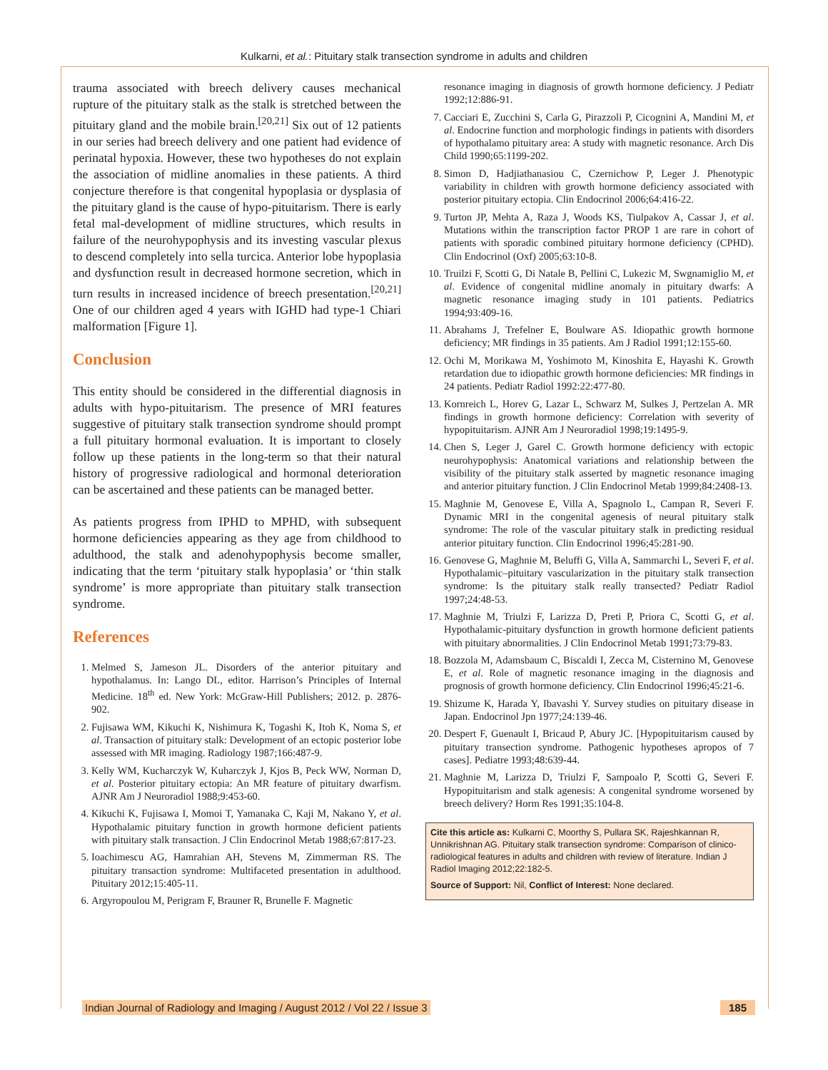Kulkarni, et al.: Pituitary stalk transection syndrome in adults and children
trauma associated with breech delivery causes mechanical rupture of the pituitary stalk as the stalk is stretched between the pituitary gland and the mobile brain.<sup>[20,21]</sup> Six out of 12 patients in our series had breech delivery and one patient had evidence of perinatal hypoxia. However, these two hypotheses do not explain the association of midline anomalies in these patients. A third conjecture therefore is that congenital hypoplasia or dysplasia of the pituitary gland is the cause of hypo-pituitarism. There is early fetal mal-development of midline structures, which results in failure of the neurohypophysis and its investing vascular plexus to descend completely into sella turcica. Anterior lobe hypoplasia and dysfunction result in decreased hormone secretion, which in turn results in increased incidence of breech presentation.<sup>[20,21]</sup> One of our children aged 4 years with IGHD had type-1 Chiari malformation [Figure 1].
Conclusion
This entity should be considered in the differential diagnosis in adults with hypo-pituitarism. The presence of MRI features suggestive of pituitary stalk transection syndrome should prompt a full pituitary hormonal evaluation. It is important to closely follow up these patients in the long-term so that their natural history of progressive radiological and hormonal deterioration can be ascertained and these patients can be managed better.
As patients progress from IPHD to MPHD, with subsequent hormone deficiencies appearing as they age from childhood to adulthood, the stalk and adenohypophysis become smaller, indicating that the term ‘pituitary stalk hypoplasia’ or ‘thin stalk syndrome’ is more appropriate than pituitary stalk transection syndrome.
References
1. Melmed S, Jameson JL. Disorders of the anterior pituitary and hypothalamus. In: Lango DL, editor. Harrison’s Principles of Internal Medicine. 18<sup>th</sup> ed. New York: McGraw-Hill Publishers; 2012. p. 2876-902.
2. Fujisawa WM, Kikuchi K, Nishimura K, Togashi K, Itoh K, Noma S, et al. Transaction of pituitary stalk: Development of an ectopic posterior lobe assessed with MR imaging. Radiology 1987;166:487-9.
3. Kelly WM, Kucharczyk W, Kuharczyk J, Kjos B, Peck WW, Norman D, et al. Posterior pituitary ectopia: An MR feature of pituitary dwarfism. AJNR Am J Neuroradiol 1988;9:453-60.
4. Kikuchi K, Fujisawa I, Momoi T, Yamanaka C, Kaji M, Nakano Y, et al. Hypothalamic pituitary function in growth hormone deficient patients with pituitary stalk transaction. J Clin Endocrinol Metab 1988;67:817-23.
5. Ioachimescu AG, Hamrahian AH, Stevens M, Zimmerman RS. The pituitary transaction syndrome: Multifaceted presentation in adulthood. Pituitary 2012;15:405-11.
6. Argyropoulou M, Perigram F, Brauner R, Brunelle F. Magnetic
resonance imaging in diagnosis of growth hormone deficiency. J Pediatr 1992;12:886-91.
7. Cacciari E, Zucchini S, Carla G, Pirazzoli P, Cicognini A, Mandini M, et al. Endocrine function and morphologic findings in patients with disorders of hypothalamo pituitary area: A study with magnetic resonance. Arch Dis Child 1990;65:1199-202.
8. Simon D, Hadjiathanasiou C, Czernichow P, Leger J. Phenotypic variability in children with growth hormone deficiency associated with posterior pituitary ectopia. Clin Endocrinol 2006;64:416-22.
9. Turton JP, Mehta A, Raza J, Woods KS, Tiulpakov A, Cassar J, et al. Mutations within the transcription factor PROP 1 are rare in cohort of patients with sporadic combined pituitary hormone deficiency (CPHD). Clin Endocrinol (Oxf) 2005;63:10-8.
10. Truilzi F, Scotti G, Di Natale B, Pellini C, Lukezic M, Swgnamiglio M, et al. Evidence of congenital midline anomaly in pituitary dwarfs: A magnetic resonance imaging study in 101 patients. Pediatrics 1994;93:409-16.
11. Abrahams J, Trefelner E, Boulware AS. Idiopathic growth hormone deficiency; MR findings in 35 patients. Am J Radiol 1991;12:155-60.
12. Ochi M, Morikawa M, Yoshimoto M, Kinoshita E, Hayashi K. Growth retardation due to idiopathic growth hormone deficiencies: MR findings in 24 patients. Pediatr Radiol 1992:22:477-80.
13. Kornreich L, Horev G, Lazar L, Schwarz M, Sulkes J, Pertzelan A. MR findings in growth hormone deficiency: Correlation with severity of hypopituitarism. AJNR Am J Neuroradiol 1998;19:1495-9.
14. Chen S, Leger J, Garel C. Growth hormone deficiency with ectopic neurohypophysis: Anatomical variations and relationship between the visibility of the pituitary stalk asserted by magnetic resonance imaging and anterior pituitary function. J Clin Endocrinol Metab 1999;84:2408-13.
15. Maghnie M, Genovese E, Villa A, Spagnolo L, Campan R, Severi F. Dynamic MRI in the congenital agenesis of neural pituitary stalk syndrome: The role of the vascular pituitary stalk in predicting residual anterior pituitary function. Clin Endocrinol 1996;45:281-90.
16. Genovese G, Maghnie M, Beluffi G, Villa A, Sammarchi L, Severi F, et al. Hypothalamic–pituitary vascularization in the pituitary stalk transection syndrome: Is the pituitary stalk really transected? Pediatr Radiol 1997;24:48-53.
17. Maghnie M, Triulzi F, Larizza D, Preti P, Priora C, Scotti G, et al. Hypothalamic-pituitary dysfunction in growth hormone deficient patients with pituitary abnormalities. J Clin Endocrinol Metab 1991;73:79-83.
18. Bozzola M, Adamsbaum C, Biscaldi I, Zecca M, Cisternino M, Genovese E, et al. Role of magnetic resonance imaging in the diagnosis and prognosis of growth hormone deficiency. Clin Endocrinol 1996;45:21-6.
19. Shizume K, Harada Y, Ibavashi Y. Survey studies on pituitary disease in Japan. Endocrinol Jpn 1977;24:139-46.
20. Despert F, Guenault I, Bricaud P, Abury JC. [Hypopituitarism caused by pituitary transection syndrome. Pathogenic hypotheses apropos of 7 cases]. Pediatre 1993;48:639-44.
21. Maghnie M, Larizza D, Triulzi F, Sampoalo P, Scotti G, Severi F. Hypopituitarism and stalk agenesis: A congenital syndrome worsened by breech delivery? Horm Res 1991;35:104-8.
Cite this article as: Kulkarni C, Moorthy S, Pullara SK, Rajeshkannan R, Unnikrishnan AG. Pituitary stalk transection syndrome: Comparison of clinico-radiological features in adults and children with review of literature. Indian J Radiol Imaging 2012;22:182-5.
Source of Support: Nil, Conflict of Interest: None declared.
Indian Journal of Radiology and Imaging / August 2012 / Vol 22 / Issue 3 185